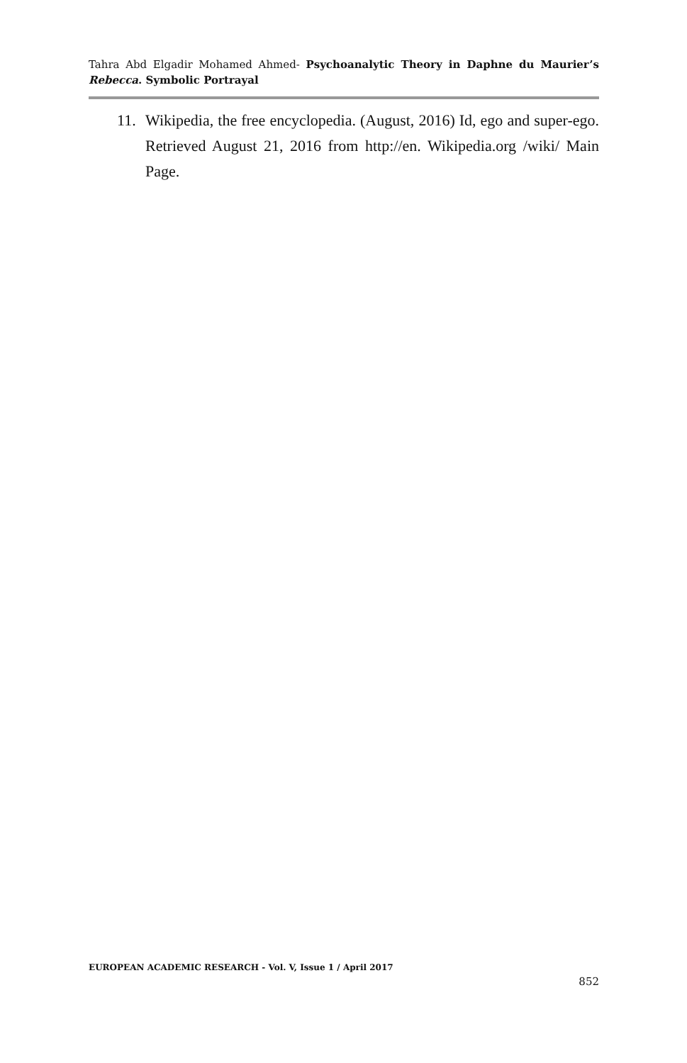Tahra Abd Elgadir Mohamed Ahmed- Psychoanalytic Theory in Daphne du Maurier’s Rebecca. Symbolic Portrayal
11. Wikipedia, the free encyclopedia. (August, 2016) Id, ego and super-ego. Retrieved August 21, 2016 from http://en. Wikipedia.org /wiki/ Main Page.
EUROPEAN ACADEMIC RESEARCH - Vol. V, Issue 1 / April 2017
852